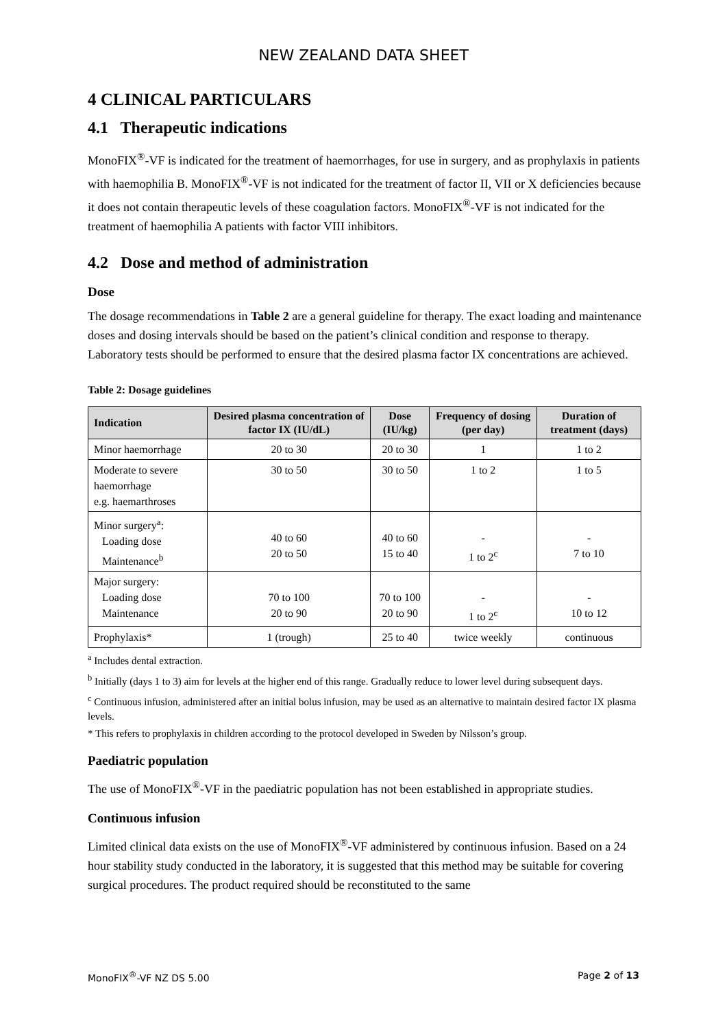NEW ZEALAND DATA SHEET
4 CLINICAL PARTICULARS
4.1 Therapeutic indications
MonoFIX<sup>®</sup>-VF is indicated for the treatment of haemorrhages, for use in surgery, and as prophylaxis in patients with haemophilia B. MonoFIX<sup>®</sup>-VF is not indicated for the treatment of factor II, VII or X deficiencies because it does not contain therapeutic levels of these coagulation factors. MonoFIX<sup>®</sup>-VF is not indicated for the treatment of haemophilia A patients with factor VIII inhibitors.
4.2 Dose and method of administration
Dose
The dosage recommendations in Table 2 are a general guideline for therapy. The exact loading and maintenance doses and dosing intervals should be based on the patient’s clinical condition and response to therapy. Laboratory tests should be performed to ensure that the desired plasma factor IX concentrations are achieved.
Table 2: Dosage guidelines
| Indication | Desired plasma concentration of factor IX (IU/dL) | Dose (IU/kg) | Frequency of dosing (per day) | Duration of treatment (days) |
| --- | --- | --- | --- | --- |
| Minor haemorrhage | 20 to 30 | 20 to 30 | 1 | 1 to 2 |
| Moderate to severe haemorrhage e.g. haemarthroses | 30 to 50 | 30 to 50 | 1 to 2 | 1 to 5 |
| Minor surgery<sup>a</sup>: Loading dose Maintenance<sup>b</sup> | 40 to 60 20 to 50 | 40 to 60 15 to 40 | - 1 to 2<sup>c</sup> | - 7 to 10 |
| Major surgery: Loading dose Maintenance | 70 to 100 20 to 90 | 70 to 100 20 to 90 | - 1 to 2<sup>c</sup> | - 10 to 12 |
| Prophylaxis* | 1 (trough) | 25 to 40 | twice weekly | continuous |
<sup>a</sup> Includes dental extraction.
<sup>b</sup> Initially (days 1 to 3) aim for levels at the higher end of this range. Gradually reduce to lower level during subsequent days.
<sup>c</sup> Continuous infusion, administered after an initial bolus infusion, may be used as an alternative to maintain desired factor IX plasma levels.
* This refers to prophylaxis in children according to the protocol developed in Sweden by Nilsson’s group.
Paediatric population
The use of MonoFIX<sup>®</sup>-VF in the paediatric population has not been established in appropriate studies.
Continuous infusion
Limited clinical data exists on the use of MonoFIX<sup>®</sup>-VF administered by continuous infusion. Based on a 24 hour stability study conducted in the laboratory, it is suggested that this method may be suitable for covering surgical procedures. The product required should be reconstituted to the same
MonoFIX<sup>®</sup>-VF NZ DS 5.00 Page 2 of 13